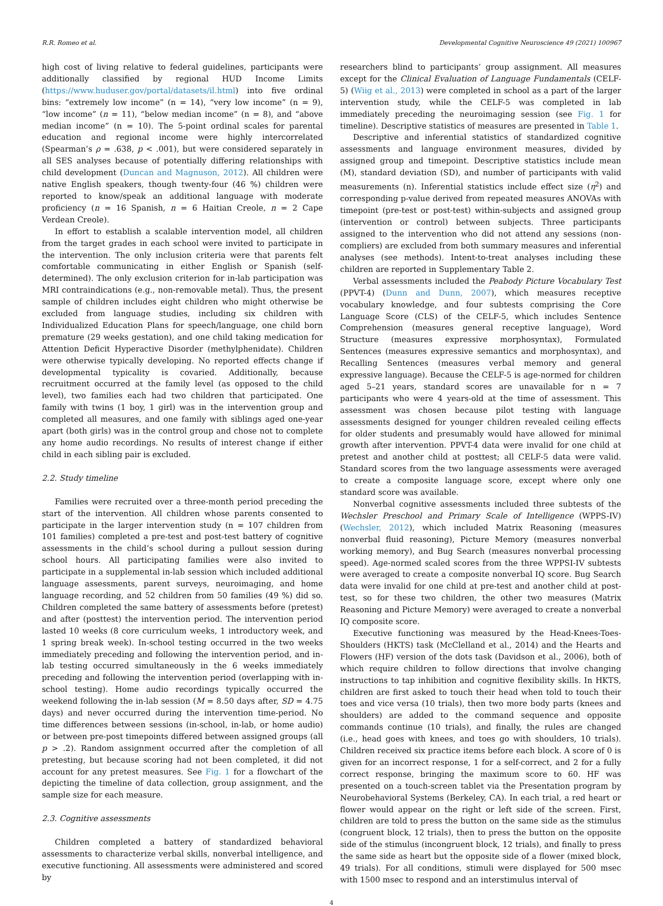R.R. Romeo et al. Developmental Cognitive Neuroscience 49 (2021) 100967
high cost of living relative to federal guidelines, participants were additionally classified by regional HUD Income Limits (https://www.huduser.gov/portal/datasets/il.html) into five ordinal bins: “extremely low income” (n = 14), “very low income” (n = 9), “low income” (n = 11), “below median income” (n = 8), and “above median income” (n = 10). The 5-point ordinal scales for parental education and regional income were highly intercorrelated (Spearman’s ρ = .638, p < .001), but were considered separately in all SES analyses because of potentially differing relationships with child development (Duncan and Magnuson, 2012). All children were native English speakers, though twenty-four (46 %) children were reported to know/speak an additional language with moderate proficiency (n = 16 Spanish, n = 6 Haitian Creole, n = 2 Cape Verdean Creole).
In effort to establish a scalable intervention model, all children from the target grades in each school were invited to participate in the intervention. The only inclusion criteria were that parents felt comfortable communicating in either English or Spanish (self-determined). The only exclusion criterion for in-lab participation was MRI contraindications (e.g., non-removable metal). Thus, the present sample of children includes eight children who might otherwise be excluded from language studies, including six children with Individualized Education Plans for speech/language, one child born premature (29 weeks gestation), and one child taking medication for Attention Deficit Hyperactive Disorder (methylphenidate). Children were otherwise typically developing. No reported effects change if developmental typicality is covaried. Additionally, because recruitment occurred at the family level (as opposed to the child level), two families each had two children that participated. One family with twins (1 boy, 1 girl) was in the intervention group and completed all measures, and one family with siblings aged one-year apart (both girls) was in the control group and chose not to complete any home audio recordings. No results of interest change if either child in each sibling pair is excluded.
2.2. Study timeline
Families were recruited over a three-month period preceding the start of the intervention. All children whose parents consented to participate in the larger intervention study (n = 107 children from 101 families) completed a pre-test and post-test battery of cognitive assessments in the child’s school during a pullout session during school hours. All participating families were also invited to participate in a supplemental in-lab session which included additional language assessments, parent surveys, neuroimaging, and home language recording, and 52 children from 50 families (49 %) did so. Children completed the same battery of assessments before (pretest) and after (posttest) the intervention period. The intervention period lasted 10 weeks (8 core curriculum weeks, 1 introductory week, and 1 spring break week). In-school testing occurred in the two weeks immediately preceding and following the intervention period, and in-lab testing occurred simultaneously in the 6 weeks immediately preceding and following the intervention period (overlapping with in-school testing). Home audio recordings typically occurred the weekend following the in-lab session (M = 8.50 days after, SD = 4.75 days) and never occurred during the intervention time-period. No time differences between sessions (in-school, in-lab, or home audio) or between pre-post timepoints differed between assigned groups (all p > .2). Random assignment occurred after the completion of all pretesting, but because scoring had not been completed, it did not account for any pretest measures. See Fig. 1 for a flowchart of the depicting the timeline of data collection, group assignment, and the sample size for each measure.
2.3. Cognitive assessments
Children completed a battery of standardized behavioral assessments to characterize verbal skills, nonverbal intelligence, and executive functioning. All assessments were administered and scored by
researchers blind to participants’ group assignment. All measures except for the Clinical Evaluation of Language Fundamentals (CELF-5) (Wiig et al., 2013) were completed in school as a part of the larger intervention study, while the CELF-5 was completed in lab immediately preceding the neuroimaging session (see Fig. 1 for timeline). Descriptive statistics of measures are presented in Table 1.
Descriptive and inferential statistics of standardized cognitive assessments and language environment measures, divided by assigned group and timepoint. Descriptive statistics include mean (M), standard deviation (SD), and number of participants with valid measurements (n). Inferential statistics include effect size (η<sup>2</sup>) and corresponding p-value derived from repeated measures ANOVAs with timepoint (pre-test or post-test) within-subjects and assigned group (intervention or control) between subjects. Three participants assigned to the intervention who did not attend any sessions (non-compliers) are excluded from both summary measures and inferential analyses (see methods). Intent-to-treat analyses including these children are reported in Supplementary Table 2.
Verbal assessments included the Peabody Picture Vocabulary Test (PPVT-4) (Dunn and Dunn, 2007), which measures receptive vocabulary knowledge, and four subtests comprising the Core Language Score (CLS) of the CELF-5, which includes Sentence Comprehension (measures general receptive language), Word Structure (measures expressive morphosyntax), Formulated Sentences (measures expressive semantics and morphosyntax), and Recalling Sentences (measures verbal memory and general expressive language). Because the CELF-5 is age-normed for children aged 5–21 years, standard scores are unavailable for n = 7 participants who were 4 years-old at the time of assessment. This assessment was chosen because pilot testing with language assessments designed for younger children revealed ceiling effects for older students and presumably would have allowed for minimal growth after intervention. PPVT-4 data were invalid for one child at pretest and another child at posttest; all CELF-5 data were valid. Standard scores from the two language assessments were averaged to create a composite language score, except where only one standard score was available.
Nonverbal cognitive assessments included three subtests of the Wechsler Preschool and Primary Scale of Intelligence (WPPS-IV) (Wechsler, 2012), which included Matrix Reasoning (measures nonverbal fluid reasoning), Picture Memory (measures nonverbal working memory), and Bug Search (measures nonverbal processing speed). Age-normed scaled scores from the three WPPSI-IV subtests were averaged to create a composite nonverbal IQ score. Bug Search data were invalid for one child at pre-test and another child at post-test, so for these two children, the other two measures (Matrix Reasoning and Picture Memory) were averaged to create a nonverbal IQ composite score.
Executive functioning was measured by the Head-Knees-Toes-Shoulders (HKTS) task (McClelland et al., 2014) and the Hearts and Flowers (HF) version of the dots task (Davidson et al., 2006), both of which require children to follow directions that involve changing instructions to tap inhibition and cognitive flexibility skills. In HKTS, children are first asked to touch their head when told to touch their toes and vice versa (10 trials), then two more body parts (knees and shoulders) are added to the command sequence and opposite commands continue (10 trials), and finally, the rules are changed (i.e., head goes with knees, and toes go with shoulders, 10 trials). Children received six practice items before each block. A score of 0 is given for an incorrect response, 1 for a self-correct, and 2 for a fully correct response, bringing the maximum score to 60. HF was presented on a touch-screen tablet via the Presentation program by Neurobehavioral Systems (Berkeley, CA). In each trial, a red heart or flower would appear on the right or left side of the screen. First, children are told to press the button on the same side as the stimulus (congruent block, 12 trials), then to press the button on the opposite side of the stimulus (incongruent block, 12 trials), and finally to press the same side as heart but the opposite side of a flower (mixed block, 49 trials). For all conditions, stimuli were displayed for 500 msec with 1500 msec to respond and an interstimulus interval of
4